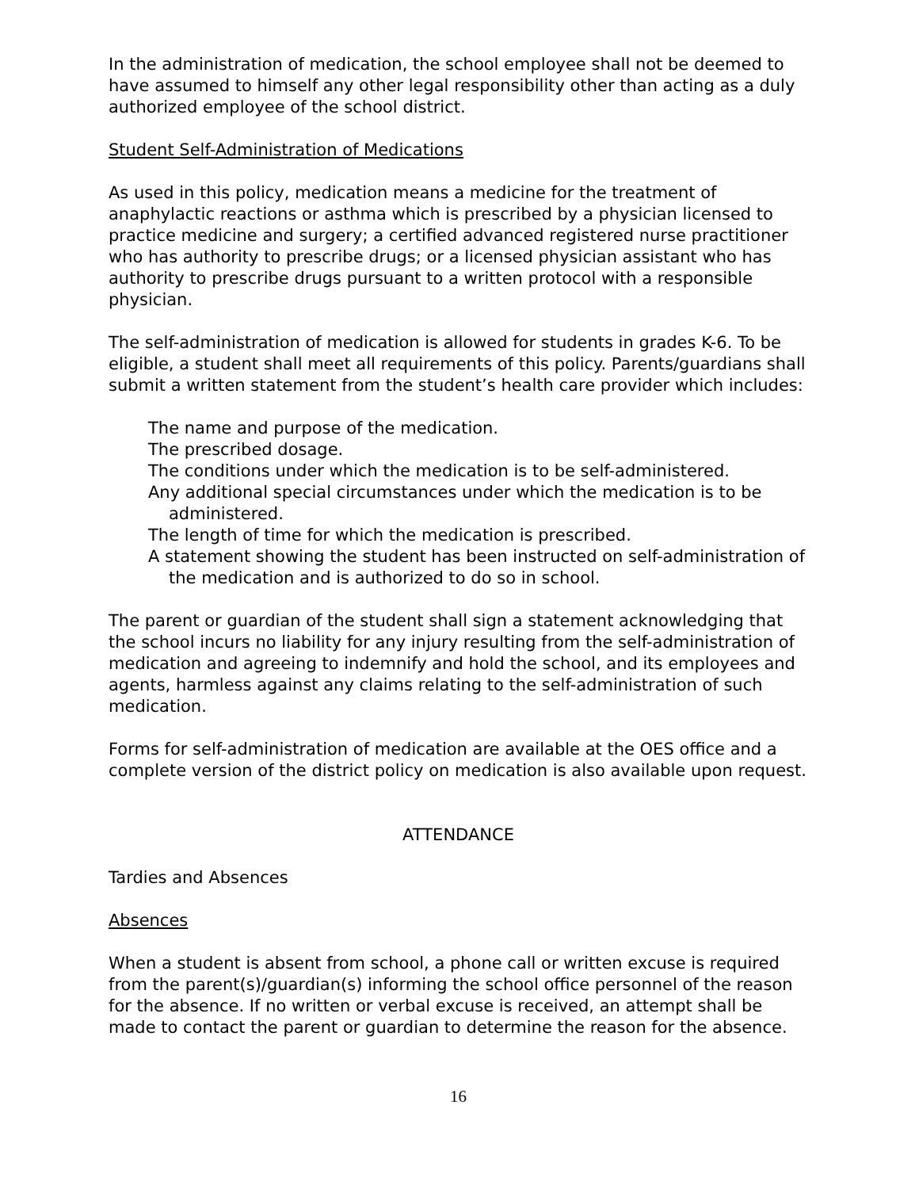In the administration of medication, the school employee shall not be deemed to have assumed to himself any other legal responsibility other than acting as a duly authorized employee of the school district.
Student Self-Administration of Medications
As used in this policy, medication means a medicine for the treatment of anaphylactic reactions or asthma which is prescribed by a physician licensed to practice medicine and surgery; a certified advanced registered nurse practitioner who has authority to prescribe drugs; or a licensed physician assistant who has authority to prescribe drugs pursuant to a written protocol with a responsible physician.
The self-administration of medication is allowed for students in grades K-6. To be eligible, a student shall meet all requirements of this policy. Parents/guardians shall submit a written statement from the student’s health care provider which includes:
The name and purpose of the medication.
The prescribed dosage.
The conditions under which the medication is to be self-administered.
Any additional special circumstances under which the medication is to be administered.
The length of time for which the medication is prescribed.
A statement showing the student has been instructed on self-administration of the medication and is authorized to do so in school.
The parent or guardian of the student shall sign a statement acknowledging that the school incurs no liability for any injury resulting from the self-administration of medication and agreeing to indemnify and hold the school, and its employees and agents, harmless against any claims relating to the self-administration of such medication.
Forms for self-administration of medication are available at the OES office and a complete version of the district policy on medication is also available upon request.
ATTENDANCE
Tardies and Absences
Absences
When a student is absent from school, a phone call or written excuse is required from the parent(s)/guardian(s) informing the school office personnel of the reason for the absence. If no written or verbal excuse is received, an attempt shall be made to contact the parent or guardian to determine the reason for the absence.
16